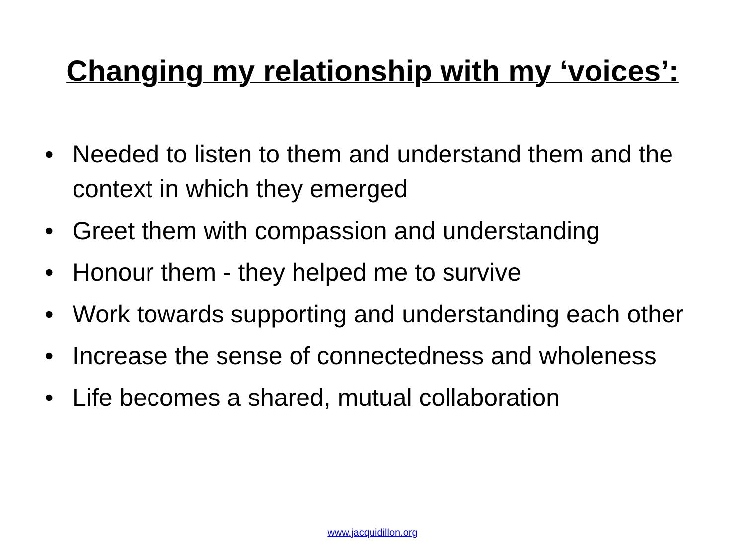Changing my relationship with my ‘voices’:
• Needed to listen to them and understand them and the context in which they emerged
• Greet them with compassion and understanding
• Honour them - they helped me to survive
• Work towards supporting and understanding each other
• Increase the sense of connectedness and wholeness
• Life becomes a shared, mutual collaboration
www.jacquidillon.org